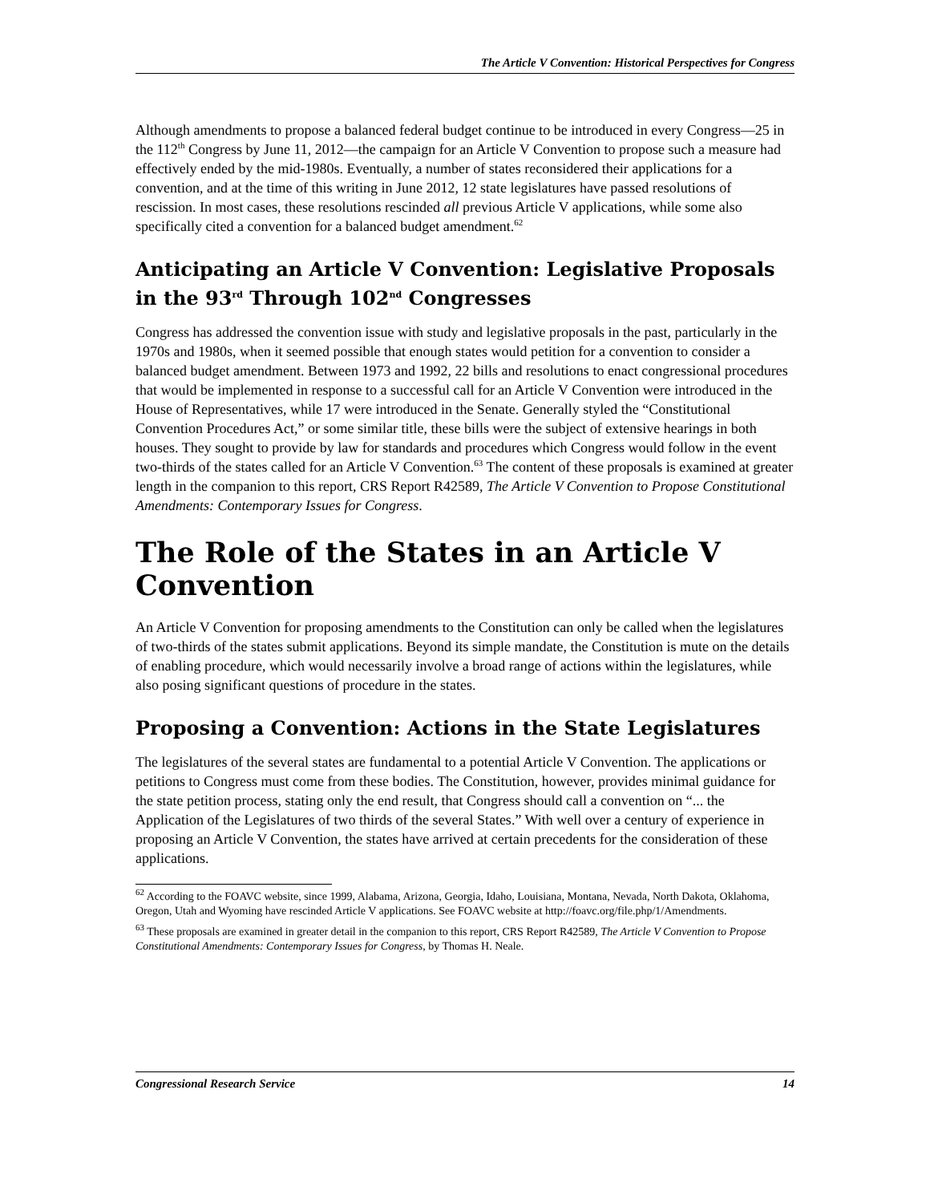The Article V Convention: Historical Perspectives for Congress
Although amendments to propose a balanced federal budget continue to be introduced in every Congress―25 in the 112<sup>th</sup> Congress by June 11, 2012―the campaign for an Article V Convention to propose such a measure had effectively ended by the mid-1980s. Eventually, a number of states reconsidered their applications for a convention, and at the time of this writing in June 2012, 12 state legislatures have passed resolutions of rescission. In most cases, these resolutions rescinded all previous Article V applications, while some also specifically cited a convention for a balanced budget amendment.<sup>62</sup>
Anticipating an Article V Convention: Legislative Proposals in the 93<sup>rd</sup> Through 102<sup>nd</sup> Congresses
Congress has addressed the convention issue with study and legislative proposals in the past, particularly in the 1970s and 1980s, when it seemed possible that enough states would petition for a convention to consider a balanced budget amendment. Between 1973 and 1992, 22 bills and resolutions to enact congressional procedures that would be implemented in response to a successful call for an Article V Convention were introduced in the House of Representatives, while 17 were introduced in the Senate. Generally styled the “Constitutional Convention Procedures Act,” or some similar title, these bills were the subject of extensive hearings in both houses. They sought to provide by law for standards and procedures which Congress would follow in the event two-thirds of the states called for an Article V Convention.<sup>63</sup> The content of these proposals is examined at greater length in the companion to this report, CRS Report R42589, The Article V Convention to Propose Constitutional Amendments: Contemporary Issues for Congress.
The Role of the States in an Article V Convention
An Article V Convention for proposing amendments to the Constitution can only be called when the legislatures of two-thirds of the states submit applications. Beyond its simple mandate, the Constitution is mute on the details of enabling procedure, which would necessarily involve a broad range of actions within the legislatures, while also posing significant questions of procedure in the states.
Proposing a Convention: Actions in the State Legislatures
The legislatures of the several states are fundamental to a potential Article V Convention. The applications or petitions to Congress must come from these bodies. The Constitution, however, provides minimal guidance for the state petition process, stating only the end result, that Congress should call a convention on “... the Application of the Legislatures of two thirds of the several States.” With well over a century of experience in proposing an Article V Convention, the states have arrived at certain precedents for the consideration of these applications.
<sup>62</sup> According to the FOAVC website, since 1999, Alabama, Arizona, Georgia, Idaho, Louisiana, Montana, Nevada, North Dakota, Oklahoma, Oregon, Utah and Wyoming have rescinded Article V applications. See FOAVC website at http://foavc.org/file.php/1/Amendments.
<sup>63</sup> These proposals are examined in greater detail in the companion to this report, CRS Report R42589, The Article V Convention to Propose Constitutional Amendments: Contemporary Issues for Congress, by Thomas H. Neale.
Congressional Research Service 14